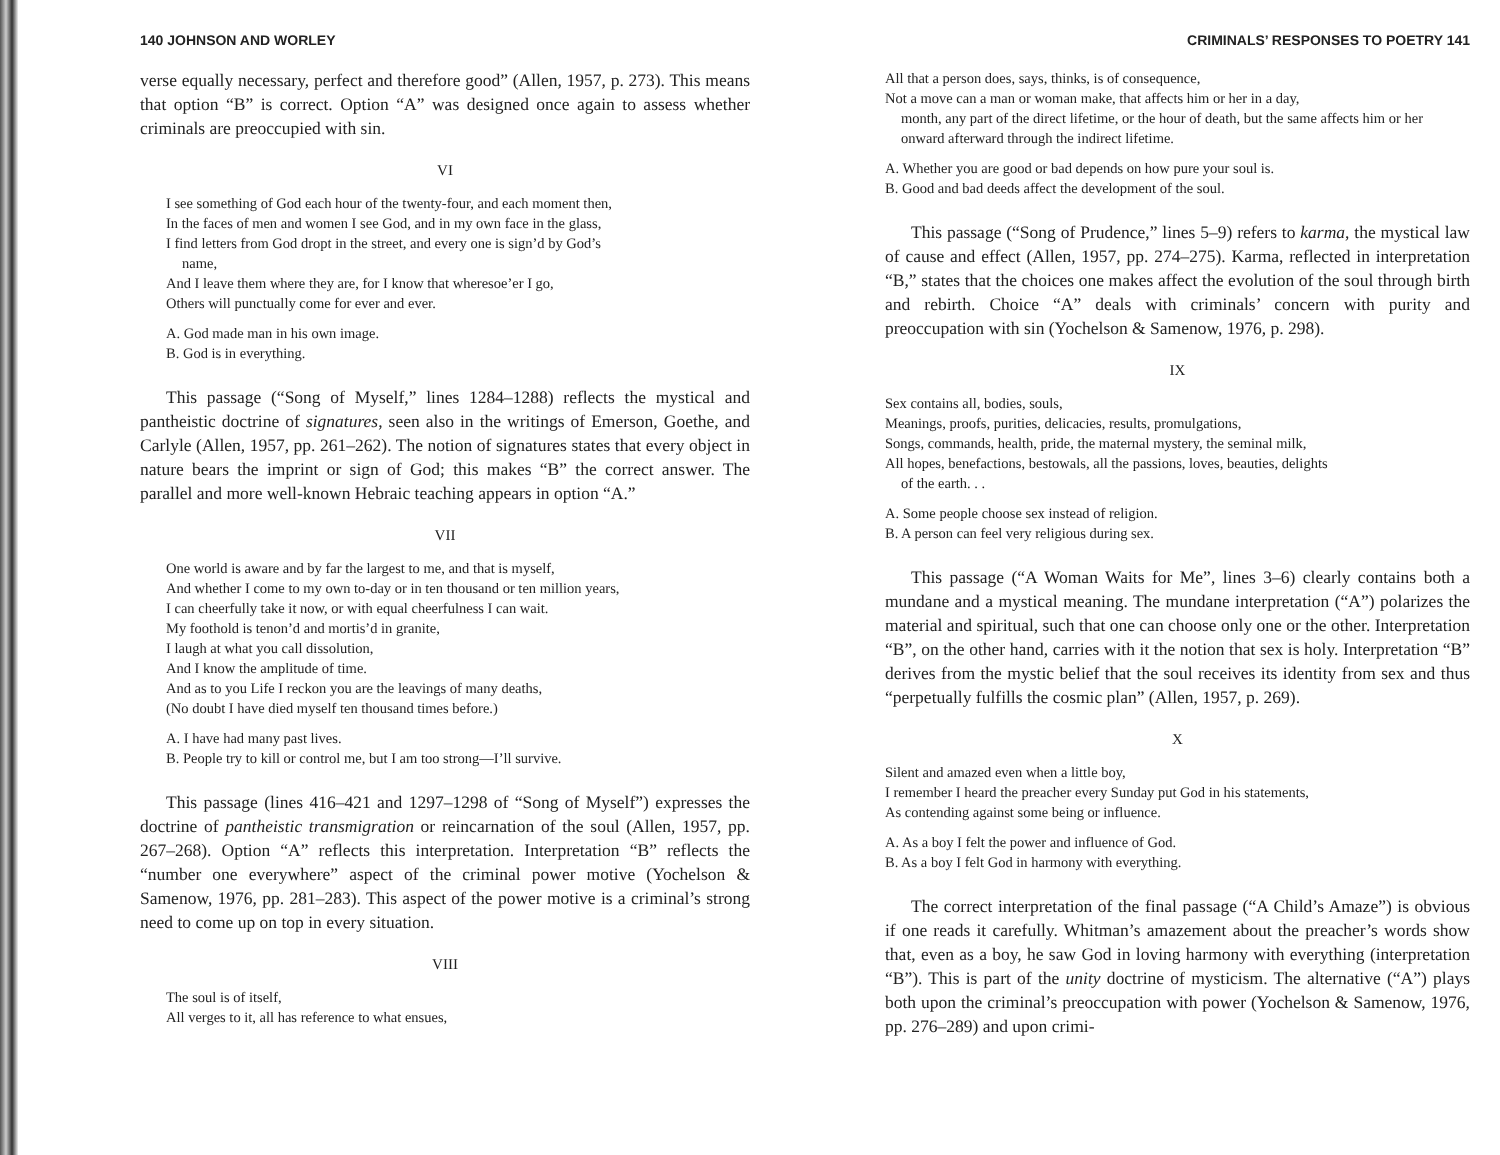140 JOHNSON AND WORLEY
verse equally necessary, perfect and therefore good” (Allen, 1957, p. 273). This means that option “B” is correct. Option “A” was designed once again to assess whether criminals are preoccupied with sin.
VI
I see something of God each hour of the twenty-four, and each moment then,
In the faces of men and women I see God, and in my own face in the glass,
I find letters from God dropt in the street, and every one is sign’d by God’s
name,
And I leave them where they are, for I know that wheresoe’er I go,
Others will punctually come for ever and ever.
A. God made man in his own image.
B. God is in everything.
This passage (“Song of Myself,” lines 1284–1288) reflects the mystical and pantheistic doctrine of signatures, seen also in the writings of Emerson, Goethe, and Carlyle (Allen, 1957, pp. 261–262). The notion of signatures states that every object in nature bears the imprint or sign of God; this makes “B” the correct answer. The parallel and more well-known Hebraic teaching appears in option “A.”
VII
One world is aware and by far the largest to me, and that is myself,
And whether I come to my own to-day or in ten thousand or ten million years,
I can cheerfully take it now, or with equal cheerfulness I can wait.
My foothold is tenon’d and mortis’d in granite,
I laugh at what you call dissolution,
And I know the amplitude of time.
And as to you Life I reckon you are the leavings of many deaths,
(No doubt I have died myself ten thousand times before.)
A. I have had many past lives.
B. People try to kill or control me, but I am too strong—I’ll survive.
This passage (lines 416–421 and 1297–1298 of “Song of Myself”) expresses the doctrine of pantheistic transmigration or reincarnation of the soul (Allen, 1957, pp. 267–268). Option “A” reflects this interpretation. Interpretation “B” reflects the “number one everywhere” aspect of the criminal power motive (Yochelson & Samenow, 1976, pp. 281–283). This aspect of the power motive is a criminal’s strong need to come up on top in every situation.
VIII
The soul is of itself,
All verges to it, all has reference to what ensues,
CRIMINALS’ RESPONSES TO POETRY 141
All that a person does, says, thinks, is of consequence,
Not a move can a man or woman make, that affects him or her in a day,
month, any part of the direct lifetime, or the hour of death, but the same affects him or her onward afterward through the indirect lifetime.
A. Whether you are good or bad depends on how pure your soul is.
B. Good and bad deeds affect the development of the soul.
This passage (“Song of Prudence,” lines 5–9) refers to karma, the mystical law of cause and effect (Allen, 1957, pp. 274–275). Karma, reflected in interpretation “B,” states that the choices one makes affect the evolution of the soul through birth and rebirth. Choice “A” deals with criminals’ concern with purity and preoccupation with sin (Yochelson & Samenow, 1976, p. 298).
IX
Sex contains all, bodies, souls,
Meanings, proofs, purities, delicacies, results, promulgations,
Songs, commands, health, pride, the maternal mystery, the seminal milk,
All hopes, benefactions, bestowals, all the passions, loves, beauties, delights
of the earth. . .
A. Some people choose sex instead of religion.
B. A person can feel very religious during sex.
This passage (“A Woman Waits for Me”, lines 3–6) clearly contains both a mundane and a mystical meaning. The mundane interpretation (“A”) polarizes the material and spiritual, such that one can choose only one or the other. Interpretation “B”, on the other hand, carries with it the notion that sex is holy. Interpretation “B” derives from the mystic belief that the soul receives its identity from sex and thus “perpetually fulfills the cosmic plan” (Allen, 1957, p. 269).
X
Silent and amazed even when a little boy,
I remember I heard the preacher every Sunday put God in his statements,
As contending against some being or influence.
A. As a boy I felt the power and influence of God.
B. As a boy I felt God in harmony with everything.
The correct interpretation of the final passage (“A Child’s Amaze”) is obvious if one reads it carefully. Whitman’s amazement about the preacher’s words show that, even as a boy, he saw God in loving harmony with everything (interpretation “B”). This is part of the unity doctrine of mysticism. The alternative (“A”) plays both upon the criminal’s preoccupation with power (Yochelson & Samenow, 1976, pp. 276–289) and upon crimi-